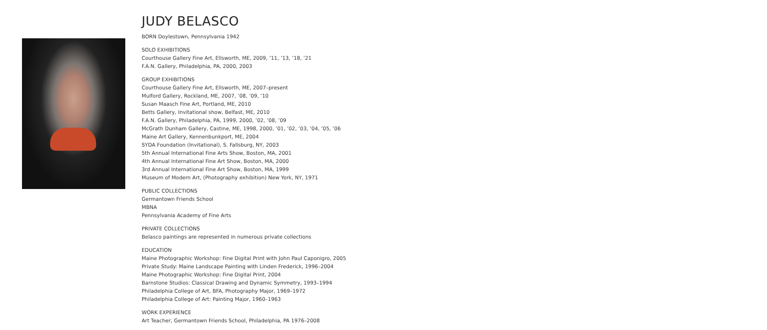JUDY BELASCO
BORN Doylestown, Pennsylvania 1942
SOLO EXHIBITIONS
Courthouse Gallery Fine Art, Ellsworth, ME, 2009, ’11, ’13, ’18, ’21
F.A.N. Gallery, Philadelphia, PA, 2000, 2003
GROUP EXHIBITIONS
Courthouse Gallery Fine Art, Ellsworth, ME, 2007–present
Mulford Gallery, Rockland, ME, 2007, ’08, ’09, ’10
Susan Maasch Fine Art, Portland, ME, 2010
Betts Gallery, Invitational show, Belfast, ME, 2010
F.A.N. Gallery, Philadelphia, PA, 1999, 2000, ’02, ’08, ’09
McGrath Dunham Gallery, Castine, ME, 1998, 2000, ’01, ’02, ’03, ’04, ’05, ’06
Maine Art Gallery, Kennenbunkport, ME, 2004
SYDA Foundation (Invitational), S. Fallsburg, NY, 2003
5th Annual International Fine Arts Show, Boston, MA, 2001
4th Annual International Fine Art Show, Boston, MA, 2000
3rd Annual International Fine Art Show, Boston, MA, 1999
Museum of Modern Art, (Photography exhibition) New York, NY, 1971
PUBLIC COLLECTIONS
Germantown Friends School
MBNA
Pennsylvania Academy of Fine Arts
PRIVATE COLLECTIONS
Belasco paintings are represented in numerous private collections
EDUCATION
Maine Photographic Workshop: Fine Digital Print with John Paul Caponigro, 2005
Private Study: Maine Landscape Painting with Linden Frederick, 1996–2004
Maine Photographic Workshop: Fine Digital Print, 2004
Barnstone Studios: Classical Drawing and Dynamic Symmetry, 1993–1994
Philadelphia College of Art, BFA, Photography Major, 1969–1972
Philadelphia College of Art: Painting Major, 1960–1963
WORK EXPERIENCE
Art Teacher, Germantown Friends School, Philadelphia, PA 1976–2008